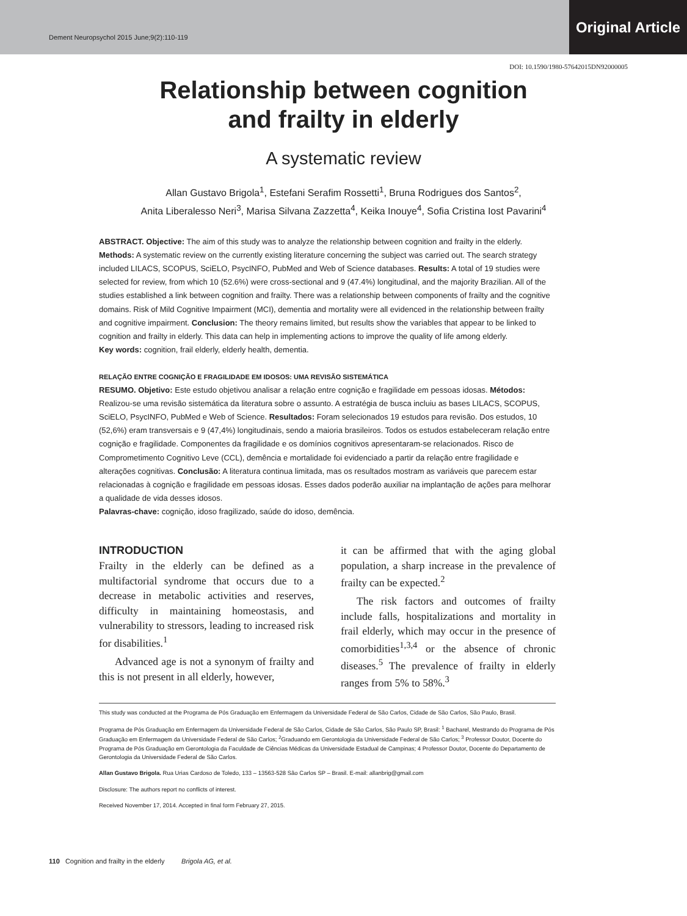Dement Neuropsychol 2015 June;9(2):110-119
Original Article
DOI: 10.1590/1980-57642015DN92000005
Relationship between cognition
and frailty in elderly
A systematic review
Allan Gustavo Brigola<sup>1</sup>, Estefani Serafim Rossetti<sup>1</sup>, Bruna Rodrigues dos Santos<sup>2</sup>,
Anita Liberalesso Neri<sup>3</sup>, Marisa Silvana Zazzetta<sup>4</sup>, Keika Inouye<sup>4</sup>, Sofia Cristina Iost Pavarini<sup>4</sup>
ABSTRACT. Objective: The aim of this study was to analyze the relationship between cognition and frailty in the elderly. Methods: A systematic review on the currently existing literature concerning the subject was carried out. The search strategy included LILACS, SCOPUS, SciELO, PsycINFO, PubMed and Web of Science databases. Results: A total of 19 studies were selected for review, from which 10 (52.6%) were cross-sectional and 9 (47.4%) longitudinal, and the majority Brazilian. All of the studies established a link between cognition and frailty. There was a relationship between components of frailty and the cognitive domains. Risk of Mild Cognitive Impairment (MCI), dementia and mortality were all evidenced in the relationship between frailty and cognitive impairment. Conclusion: The theory remains limited, but results show the variables that appear to be linked to cognition and frailty in elderly. This data can help in implementing actions to improve the quality of life among elderly.
Key words: cognition, frail elderly, elderly health, dementia.
RELAÇÃO ENTRE COGNIÇÃO E FRAGILIDADE EM IDOSOS: UMA REVISÃO SISTEMÁTICA
RESUMO. Objetivo: Este estudo objetivou analisar a relação entre cognição e fragilidade em pessoas idosas. Métodos: Realizou-se uma revisão sistemática da literatura sobre o assunto. A estratégia de busca incluiu as bases LILACS, SCOPUS, SciELO, PsycINFO, PubMed e Web of Science. Resultados: Foram selecionados 19 estudos para revisão. Dos estudos, 10 (52,6%) eram transversais e 9 (47,4%) longitudinais, sendo a maioria brasileiros. Todos os estudos estabeleceram relação entre cognição e fragilidade. Componentes da fragilidade e os domínios cognitivos apresentaram-se relacionados. Risco de Comprometimento Cognitivo Leve (CCL), demência e mortalidade foi evidenciado a partir da relação entre fragilidade e alterações cognitivas. Conclusão: A literatura continua limitada, mas os resultados mostram as variáveis que parecem estar relacionadas à cognição e fragilidade em pessoas idosas. Esses dados poderão auxiliar na implantação de ações para melhorar a qualidade de vida desses idosos.
Palavras-chave: cognição, idoso fragilizado, saúde do idoso, demência.
INTRODUCTION
Frailty in the elderly can be defined as a multifactorial syndrome that occurs due to a decrease in metabolic activities and reserves, difficulty in maintaining homeostasis, and vulnerability to stressors, leading to increased risk for disabilities.<sup>1</sup>
Advanced age is not a synonym of frailty and this is not present in all elderly, however,
it can be affirmed that with the aging global population, a sharp increase in the prevalence of frailty can be expected.<sup>2</sup>
The risk factors and outcomes of frailty include falls, hospitalizations and mortality in frail elderly, which may occur in the presence of comorbidities<sup>1,3,4</sup> or the absence of chronic diseases.<sup>5</sup> The prevalence of frailty in elderly ranges from 5% to 58%.<sup>3</sup>
This study was conducted at the Programa de Pós Graduação em Enfermagem da Universidade Federal de São Carlos, Cidade de São Carlos, São Paulo, Brasil.
Programa de Pós Graduação em Enfermagem da Universidade Federal de São Carlos, Cidade de São Carlos, São Paulo SP, Brasil: <sup>1</sup> Bacharel, Mestrando do Programa de Pós Graduação em Enfermagem da Universidade Federal de São Carlos; <sup>2</sup>Graduando em Gerontologia da Universidade Federal de São Carlos; <sup>3</sup> Professor Doutor, Docente do Programa de Pós Graduação em Gerontologia da Faculdade de Ciências Médicas da Universidade Estadual de Campinas; 4 Professor Doutor, Docente do Departamento de Gerontologia da Universidade Federal de São Carlos.
Allan Gustavo Brigola. Rua Urias Cardoso de Toledo, 133 – 13563-528 São Carlos SP – Brasil. E-mail: allanbrig@gmail.com
Disclosure: The authors report no conflicts of interest.
Received November 17, 2014. Accepted in final form February 27, 2015.
110 Cognition and frailty in the elderly Brigola AG, et al.